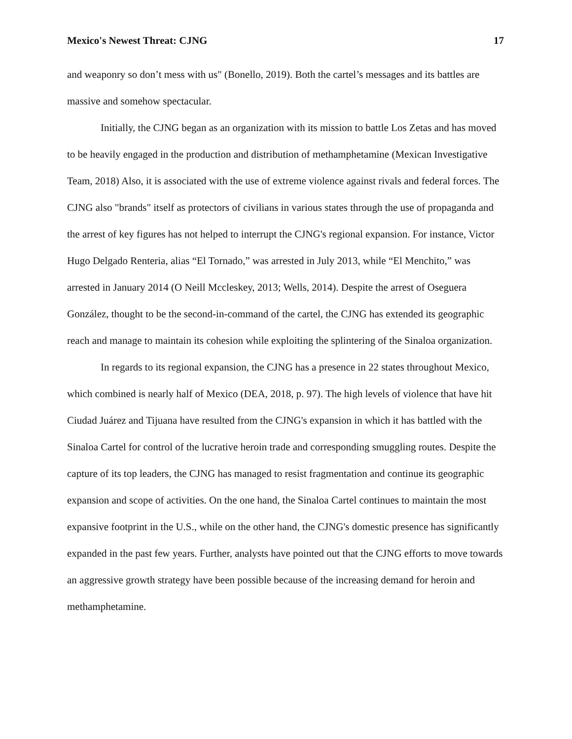Mexico's Newest Threat: CJNG 17
and weaponry so don’t mess with us" (Bonello, 2019). Both the cartel’s messages and its battles are massive and somehow spectacular.
Initially, the CJNG began as an organization with its mission to battle Los Zetas and has moved to be heavily engaged in the production and distribution of methamphetamine (Mexican Investigative Team, 2018) Also, it is associated with the use of extreme violence against rivals and federal forces. The CJNG also "brands" itself as protectors of civilians in various states through the use of propaganda and the arrest of key figures has not helped to interrupt the CJNG's regional expansion. For instance, Victor Hugo Delgado Renteria, alias “El Tornado,” was arrested in July 2013, while “El Menchito,” was arrested in January 2014 (O Neill Mccleskey, 2013; Wells, 2014). Despite the arrest of Oseguera González, thought to be the second-in-command of the cartel, the CJNG has extended its geographic reach and manage to maintain its cohesion while exploiting the splintering of the Sinaloa organization.
In regards to its regional expansion, the CJNG has a presence in 22 states throughout Mexico, which combined is nearly half of Mexico (DEA, 2018, p. 97). The high levels of violence that have hit Ciudad Juárez and Tijuana have resulted from the CJNG's expansion in which it has battled with the Sinaloa Cartel for control of the lucrative heroin trade and corresponding smuggling routes. Despite the capture of its top leaders, the CJNG has managed to resist fragmentation and continue its geographic expansion and scope of activities. On the one hand, the Sinaloa Cartel continues to maintain the most expansive footprint in the U.S., while on the other hand, the CJNG's domestic presence has significantly expanded in the past few years. Further, analysts have pointed out that the CJNG efforts to move towards an aggressive growth strategy have been possible because of the increasing demand for heroin and methamphetamine.